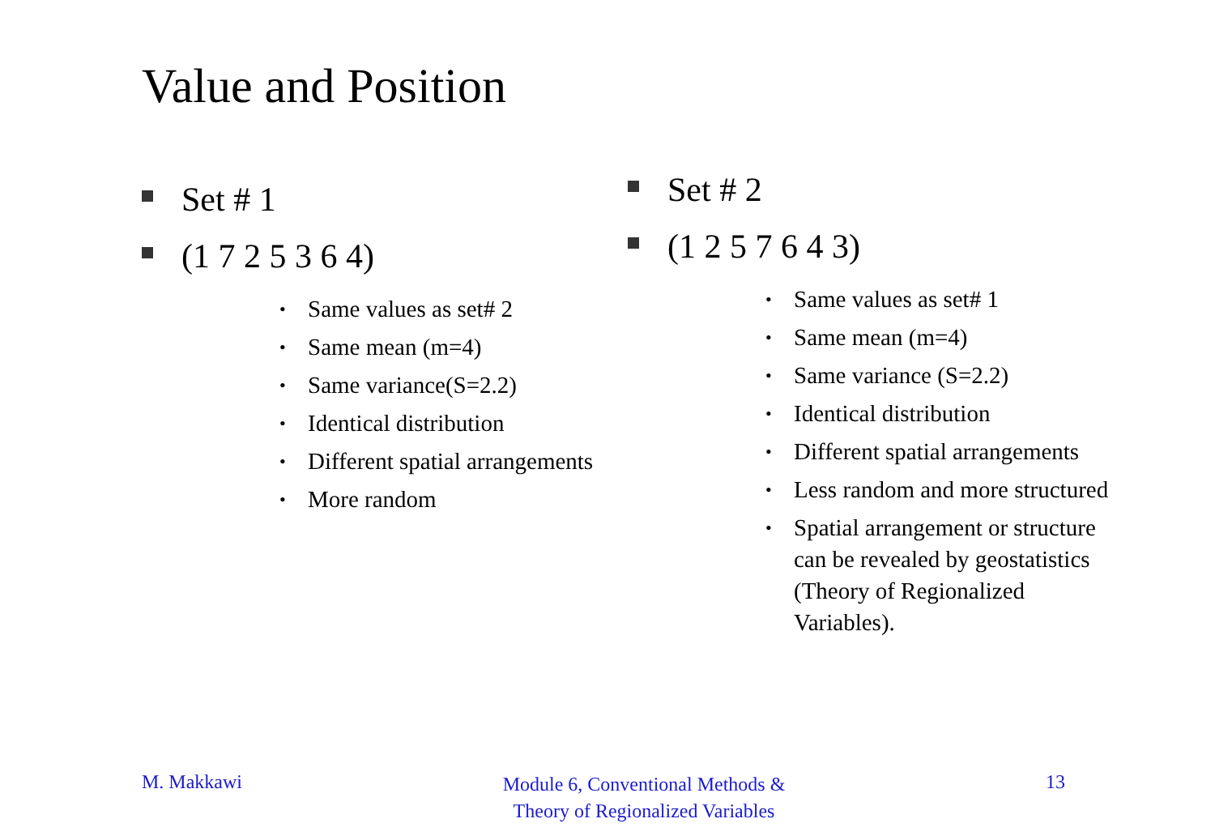Value and Position
Set # 1
(1 7 2 5 3 6 4)
• Same values as set# 2
• Same mean (m=4)
• Same variance(S=2.2)
• Identical distribution
• Different spatial arrangements
• More random
Set # 2
(1 2 5 7 6 4 3)
• Same values as set# 1
• Same mean (m=4)
• Same variance (S=2.2)
• Identical distribution
• Different spatial arrangements
• Less random and more structured
• Spatial arrangement or structure can be revealed by geostatistics (Theory of Regionalized Variables).
M. Makkawi
Module 6, Conventional Methods &
Theory of Regionalized Variables
13